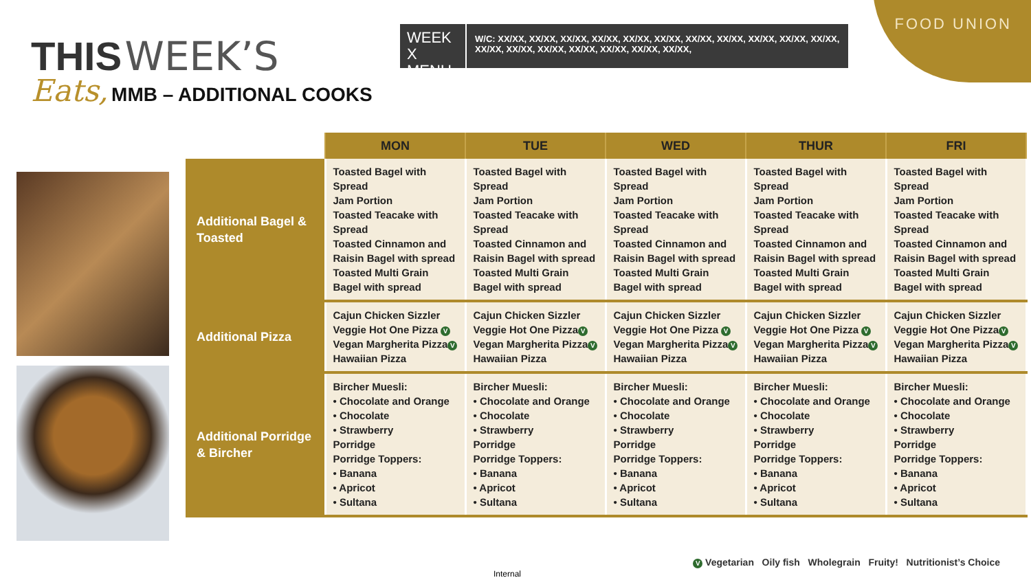FOOD UNION
THIS WEEK’S
Eats, MMB – ADDITIONAL COOKS
WEEK X MENU
W/C: XX/XX, XX/XX, XX/XX, XX/XX, XX/XX, XX/XX, XX/XX, XX/XX, XX/XX, XX/XX, XX/XX, XX/XX, XX/XX, XX/XX, XX/XX, XX/XX, XX/XX, XX/XX,
| | MON | TUE | WED | THUR | FRI |
| --- | --- | --- | --- | --- | --- |
| Additional Bagel & Toasted | Toasted Bagel with Spread Jam Portion Toasted Teacake with Spread Toasted Cinnamon and Raisin Bagel with spread Toasted Multi Grain Bagel with spread | Toasted Bagel with Spread Jam Portion Toasted Teacake with Spread Toasted Cinnamon and Raisin Bagel with spread Toasted Multi Grain Bagel with spread | Toasted Bagel with Spread Jam Portion Toasted Teacake with Spread Toasted Cinnamon and Raisin Bagel with spread Toasted Multi Grain Bagel with spread | Toasted Bagel with Spread Jam Portion Toasted Teacake with Spread Toasted Cinnamon and Raisin Bagel with spread Toasted Multi Grain Bagel with spread | Toasted Bagel with Spread Jam Portion Toasted Teacake with Spread Toasted Cinnamon and Raisin Bagel with spread Toasted Multi Grain Bagel with spread |
| Additional Pizza | Cajun Chicken Sizzler Veggie Hot One Pizza V Vegan Margherita Pizza V Hawaiian Pizza | Cajun Chicken Sizzler Veggie Hot One Pizza V Vegan Margherita Pizza V Hawaiian Pizza | Cajun Chicken Sizzler Veggie Hot One Pizza V Vegan Margherita Pizza V Hawaiian Pizza | Cajun Chicken Sizzler Veggie Hot One Pizza V Vegan Margherita Pizza V Hawaiian Pizza | Cajun Chicken Sizzler Veggie Hot One Pizza V Vegan Margherita Pizza V Hawaiian Pizza |
| Additional Porridge & Bircher | Bircher Muesli: • Chocolate and Orange • Chocolate • Strawberry Porridge Porridge Toppers: • Banana • Apricot • Sultana | Bircher Muesli: • Chocolate and Orange • Chocolate • Strawberry Porridge Porridge Toppers: • Banana • Apricot • Sultana | Bircher Muesli: • Chocolate and Orange • Chocolate • Strawberry Porridge Porridge Toppers: • Banana • Apricot • Sultana | Bircher Muesli: • Chocolate and Orange • Chocolate • Strawberry Porridge Porridge Toppers: • Banana • Apricot • Sultana | Bircher Muesli: • Chocolate and Orange • Chocolate • Strawberry Porridge Porridge Toppers: • Banana • Apricot • Sultana |
V Vegetarian Oily fish Wholegrain Fruity! Nutritionist’s Choice
Internal